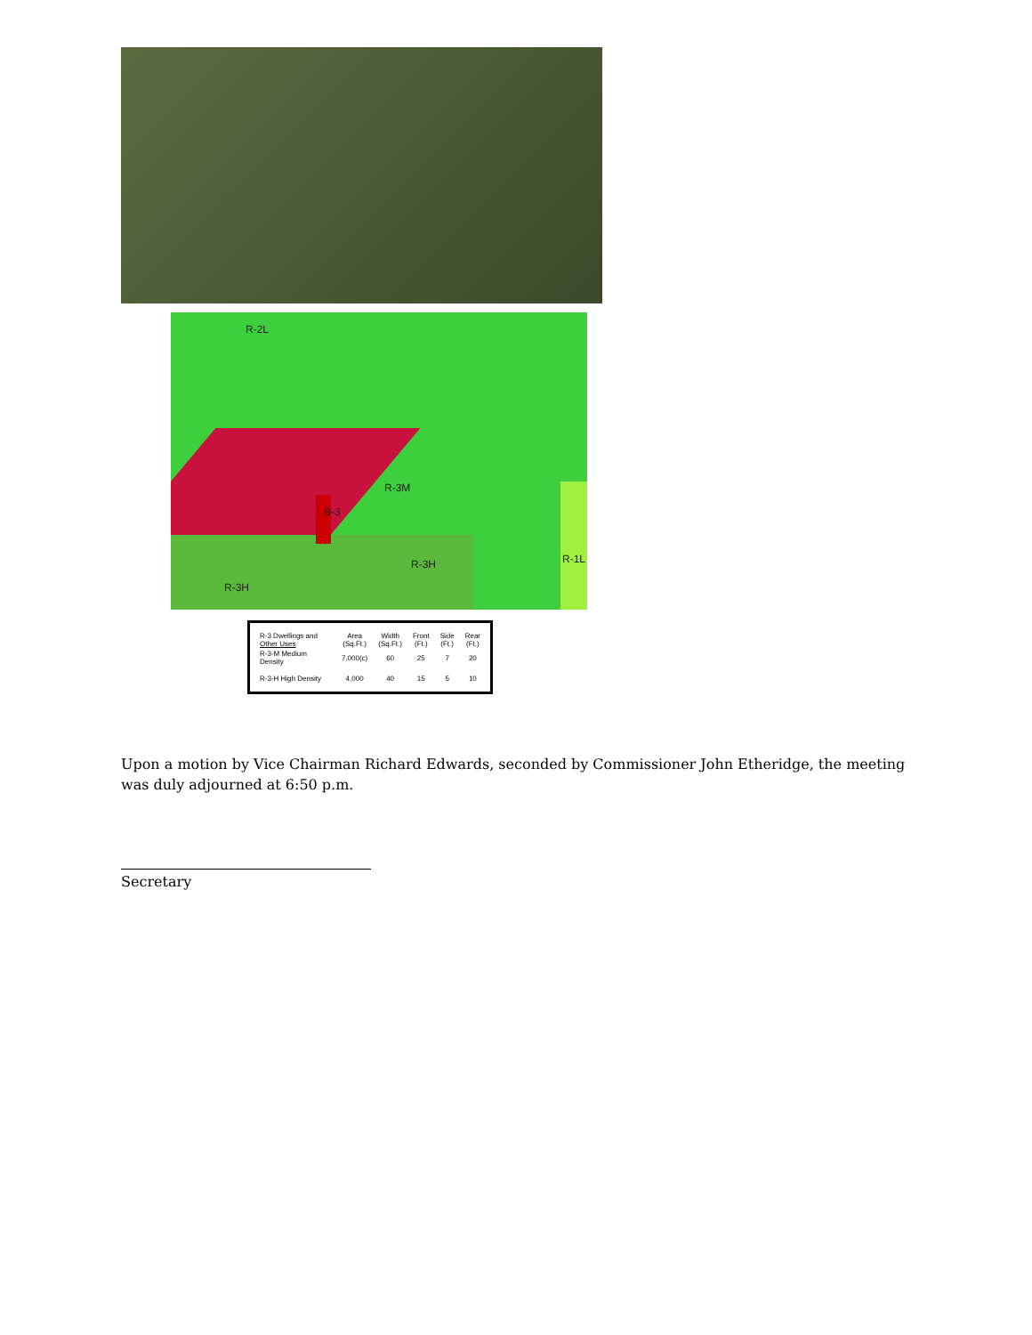R-2L
R-3M
R-3H
R-3H R-1L
B-3
| R-3 Dwellings and Other Uses | Area (Sq.Ft.) | Width (Sq.Ft.) | Front (Ft.) | Side (Ft.) | Rear (Ft.) |
| --- | --- | --- | --- | --- | --- |
| R-3-M Medium Density | 7,000(c) | 60 | 25 | 7 | 20 |
| R-3-H High Density | 4,000 | 40 | 15 | 5 | 10 |
Upon a motion by Vice Chairman Richard Edwards, seconded by Commissioner John Etheridge, the meeting was duly adjourned at 6:50 p.m.
Secretary